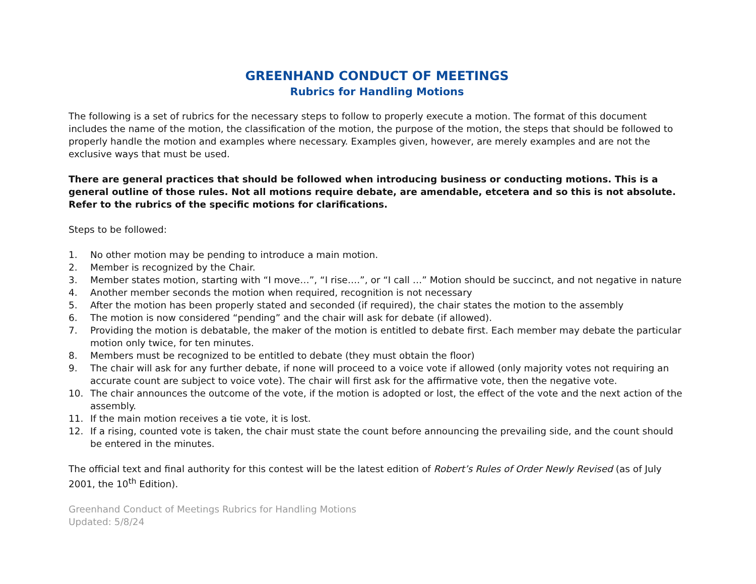GREENHAND CONDUCT OF MEETINGS
Rubrics for Handling Motions
The following is a set of rubrics for the necessary steps to follow to properly execute a motion. The format of this document includes the name of the motion, the classification of the motion, the purpose of the motion, the steps that should be followed to properly handle the motion and examples where necessary. Examples given, however, are merely examples and are not the exclusive ways that must be used.
There are general practices that should be followed when introducing business or conducting motions. This is a general outline of those rules. Not all motions require debate, are amendable, etcetera and so this is not absolute. Refer to the rubrics of the specific motions for clarifications.
Steps to be followed:
1. No other motion may be pending to introduce a main motion.
2. Member is recognized by the Chair.
3. Member states motion, starting with “I move…”, “I rise….”, or “I call …” Motion should be succinct, and not negative in nature
4. Another member seconds the motion when required, recognition is not necessary
5. After the motion has been properly stated and seconded (if required), the chair states the motion to the assembly
6. The motion is now considered “pending” and the chair will ask for debate (if allowed).
7. Providing the motion is debatable, the maker of the motion is entitled to debate first. Each member may debate the particular motion only twice, for ten minutes.
8. Members must be recognized to be entitled to debate (they must obtain the floor)
9. The chair will ask for any further debate, if none will proceed to a voice vote if allowed (only majority votes not requiring an accurate count are subject to voice vote). The chair will first ask for the affirmative vote, then the negative vote.
10. The chair announces the outcome of the vote, if the motion is adopted or lost, the effect of the vote and the next action of the assembly.
11. If the main motion receives a tie vote, it is lost.
12. If a rising, counted vote is taken, the chair must state the count before announcing the prevailing side, and the count should be entered in the minutes.
The official text and final authority for this contest will be the latest edition of Robert’s Rules of Order Newly Revised (as of July 2001, the 10<sup>th</sup> Edition).
Greenhand Conduct of Meetings Rubrics for Handling Motions
Updated: 5/8/24